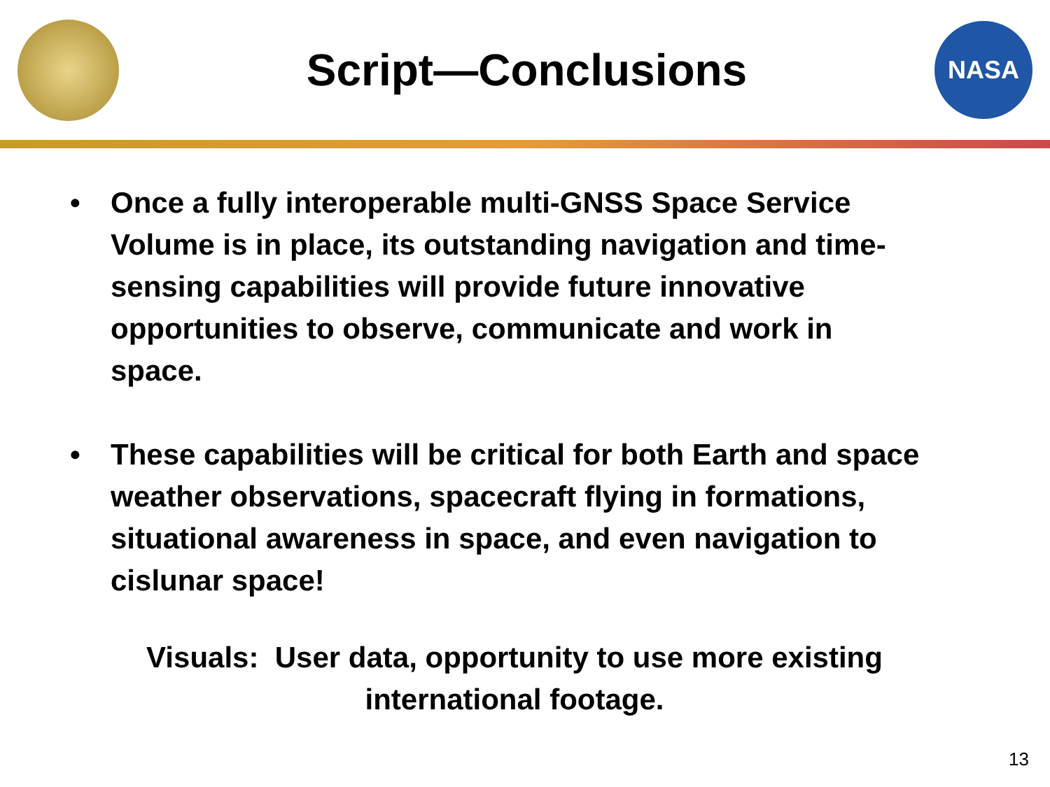Script—Conclusions
NASA
• Once a fully interoperable multi-GNSS Space Service Volume is in place, its outstanding navigation and time-sensing capabilities will provide future innovative opportunities to observe, communicate and work in space.
• These capabilities will be critical for both Earth and space weather observations, spacecraft flying in formations, situational awareness in space, and even navigation to cislunar space!
Visuals: User data, opportunity to use more existing
international footage.
13